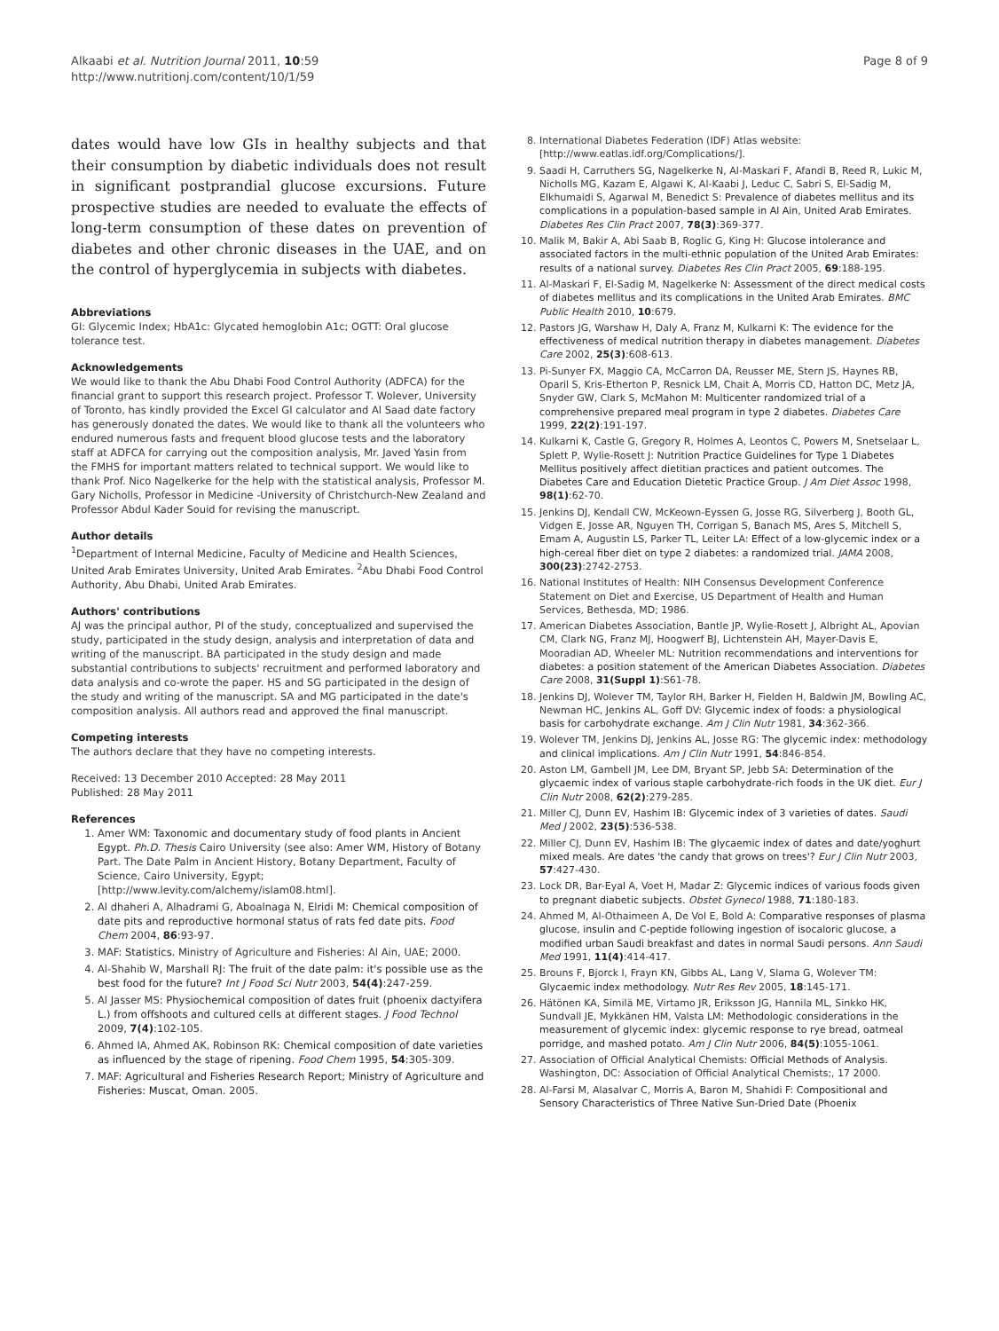Alkaabi et al. Nutrition Journal 2011, 10:59
http://www.nutritionj.com/content/10/1/59
Page 8 of 9
dates would have low GIs in healthy subjects and that their consumption by diabetic individuals does not result in significant postprandial glucose excursions. Future prospective studies are needed to evaluate the effects of long-term consumption of these dates on prevention of diabetes and other chronic diseases in the UAE, and on the control of hyperglycemia in subjects with diabetes.
Abbreviations
GI: Glycemic Index; HbA1c: Glycated hemoglobin A1c; OGTT: Oral glucose tolerance test.
Acknowledgements
We would like to thank the Abu Dhabi Food Control Authority (ADFCA) for the financial grant to support this research project. Professor T. Wolever, University of Toronto, has kindly provided the Excel GI calculator and Al Saad date factory has generously donated the dates. We would like to thank all the volunteers who endured numerous fasts and frequent blood glucose tests and the laboratory staff at ADFCA for carrying out the composition analysis, Mr. Javed Yasin from the FMHS for important matters related to technical support. We would like to thank Prof. Nico Nagelkerke for the help with the statistical analysis, Professor M. Gary Nicholls, Professor in Medicine -University of Christchurch-New Zealand and Professor Abdul Kader Souid for revising the manuscript.
Author details
<sup>1</sup> Department of Internal Medicine, Faculty of Medicine and Health Sciences, United Arab Emirates University, United Arab Emirates. <sup>2</sup>Abu Dhabi Food Control Authority, Abu Dhabi, United Arab Emirates.
Authors' contributions
AJ was the principal author, PI of the study, conceptualized and supervised the study, participated in the study design, analysis and interpretation of data and writing of the manuscript. BA participated in the study design and made substantial contributions to subjects' recruitment and performed laboratory and data analysis and co-wrote the paper. HS and SG participated in the design of the study and writing of the manuscript. SA and MG participated in the date's composition analysis. All authors read and approved the final manuscript.
Competing interests
The authors declare that they have no competing interests.
Received: 13 December 2010 Accepted: 28 May 2011
Published: 28 May 2011
References
1. Amer WM: Taxonomic and documentary study of food plants in Ancient Egypt. Ph.D. Thesis Cairo University (see also: Amer WM, History of Botany Part. The Date Palm in Ancient History, Botany Department, Faculty of Science, Cairo University, Egypt;[http://www.levity.com/alchemy/islam08.html].
2. Al dhaheri A, Alhadrami G, Aboalnaga N, Elridi M: Chemical composition of date pits and reproductive hormonal status of rats fed date pits. Food Chem 2004, 86:93-97.
3. MAF: Statistics. Ministry of Agriculture and Fisheries: Al Ain, UAE; 2000.
4. Al-Shahib W, Marshall RJ: The fruit of the date palm: it's possible use as the best food for the future? Int J Food Sci Nutr 2003, 54(4):247-259.
5. Al Jasser MS: Physiochemical composition of dates fruit (phoenix dactyifera L.) from offshoots and cultured cells at different stages. J Food Technol 2009, 7(4):102-105.
6. Ahmed IA, Ahmed AK, Robinson RK: Chemical composition of date varieties as influenced by the stage of ripening. Food Chem 1995, 54:305-309.
7. MAF: Agricultural and Fisheries Research Report; Ministry of Agriculture and Fisheries: Muscat, Oman. 2005.
8. International Diabetes Federation (IDF) Atlas website:[http://www.eatlas.idf.org/Complications/].
9. Saadi H, Carruthers SG, Nagelkerke N, Al-Maskari F, Afandi B, Reed R, Lukic M, Nicholls MG, Kazam E, Algawi K, Al-Kaabi J, Leduc C, Sabri S, El-Sadig M, Elkhumaidi S, Agarwal M, Benedict S: Prevalence of diabetes mellitus and its complications in a population-based sample in Al Ain, United Arab Emirates. Diabetes Res Clin Pract 2007, 78(3):369-377.
10. Malik M, Bakir A, Abi Saab B, Roglic G, King H: Glucose intolerance and associated factors in the multi-ethnic population of the United Arab Emirates: results of a national survey. Diabetes Res Clin Pract 2005, 69:188-195.
11. Al-Maskari F, El-Sadig M, Nagelkerke N: Assessment of the direct medical costs of diabetes mellitus and its complications in the United Arab Emirates. BMC Public Health 2010, 10:679.
12. Pastors JG, Warshaw H, Daly A, Franz M, Kulkarni K: The evidence for the effectiveness of medical nutrition therapy in diabetes management. Diabetes Care 2002, 25(3):608-613.
13. Pi-Sunyer FX, Maggio CA, McCarron DA, Reusser ME, Stern JS, Haynes RB, Oparil S, Kris-Etherton P, Resnick LM, Chait A, Morris CD, Hatton DC, Metz JA, Snyder GW, Clark S, McMahon M: Multicenter randomized trial of a comprehensive prepared meal program in type 2 diabetes. Diabetes Care 1999, 22(2):191-197.
14. Kulkarni K, Castle G, Gregory R, Holmes A, Leontos C, Powers M, Snetselaar L, Splett P, Wylie-Rosett J: Nutrition Practice Guidelines for Type 1 Diabetes Mellitus positively affect dietitian practices and patient outcomes. The Diabetes Care and Education Dietetic Practice Group. J Am Diet Assoc 1998, 98(1):62-70.
15. Jenkins DJ, Kendall CW, McKeown-Eyssen G, Josse RG, Silverberg J, Booth GL, Vidgen E, Josse AR, Nguyen TH, Corrigan S, Banach MS, Ares S, Mitchell S, Emam A, Augustin LS, Parker TL, Leiter LA: Effect of a low-glycemic index or a high-cereal fiber diet on type 2 diabetes: a randomized trial. JAMA 2008, 300(23):2742-2753.
16. National Institutes of Health: NIH Consensus Development Conference Statement on Diet and Exercise, US Department of Health and Human Services, Bethesda, MD; 1986.
17. American Diabetes Association, Bantle JP, Wylie-Rosett J, Albright AL, Apovian CM, Clark NG, Franz MJ, Hoogwerf BJ, Lichtenstein AH, Mayer-Davis E, Mooradian AD, Wheeler ML: Nutrition recommendations and interventions for diabetes: a position statement of the American Diabetes Association. Diabetes Care 2008, 31(Suppl 1):S61-78.
18. Jenkins DJ, Wolever TM, Taylor RH, Barker H, Fielden H, Baldwin JM, Bowling AC, Newman HC, Jenkins AL, Goff DV: Glycemic index of foods: a physiological basis for carbohydrate exchange. Am J Clin Nutr 1981, 34:362-366.
19. Wolever TM, Jenkins DJ, Jenkins AL, Josse RG: The glycemic index: methodology and clinical implications. Am J Clin Nutr 1991, 54:846-854.
20. Aston LM, Gambell JM, Lee DM, Bryant SP, Jebb SA: Determination of the glycaemic index of various staple carbohydrate-rich foods in the UK diet. Eur J Clin Nutr 2008, 62(2):279-285.
21. Miller CJ, Dunn EV, Hashim IB: Glycemic index of 3 varieties of dates. Saudi Med J 2002, 23(5):536-538.
22. Miller CJ, Dunn EV, Hashim IB: The glycaemic index of dates and date/yoghurt mixed meals. Are dates 'the candy that grows on trees'? Eur J Clin Nutr 2003, 57:427-430.
23. Lock DR, Bar-Eyal A, Voet H, Madar Z: Glycemic indices of various foods given to pregnant diabetic subjects. Obstet Gynecol 1988, 71:180-183.
24. Ahmed M, Al-Othaimeen A, De Vol E, Bold A: Comparative responses of plasma glucose, insulin and C-peptide following ingestion of isocaloric glucose, a modified urban Saudi breakfast and dates in normal Saudi persons. Ann Saudi Med 1991, 11(4):414-417.
25. Brouns F, Bjorck I, Frayn KN, Gibbs AL, Lang V, Slama G, Wolever TM: Glycaemic index methodology. Nutr Res Rev 2005, 18:145-171.
26. Hätönen KA, Similä ME, Virtamo JR, Eriksson JG, Hannila ML, Sinkko HK, Sundvall JE, Mykkänen HM, Valsta LM: Methodologic considerations in the measurement of glycemic index: glycemic response to rye bread, oatmeal porridge, and mashed potato. Am J Clin Nutr 2006, 84(5):1055-1061.
27. Association of Official Analytical Chemists: Official Methods of Analysis. Washington, DC: Association of Official Analytical Chemists;, 17 2000.
28. Al-Farsi M, Alasalvar C, Morris A, Baron M, Shahidi F: Compositional and Sensory Characteristics of Three Native Sun-Dried Date (Phoenix